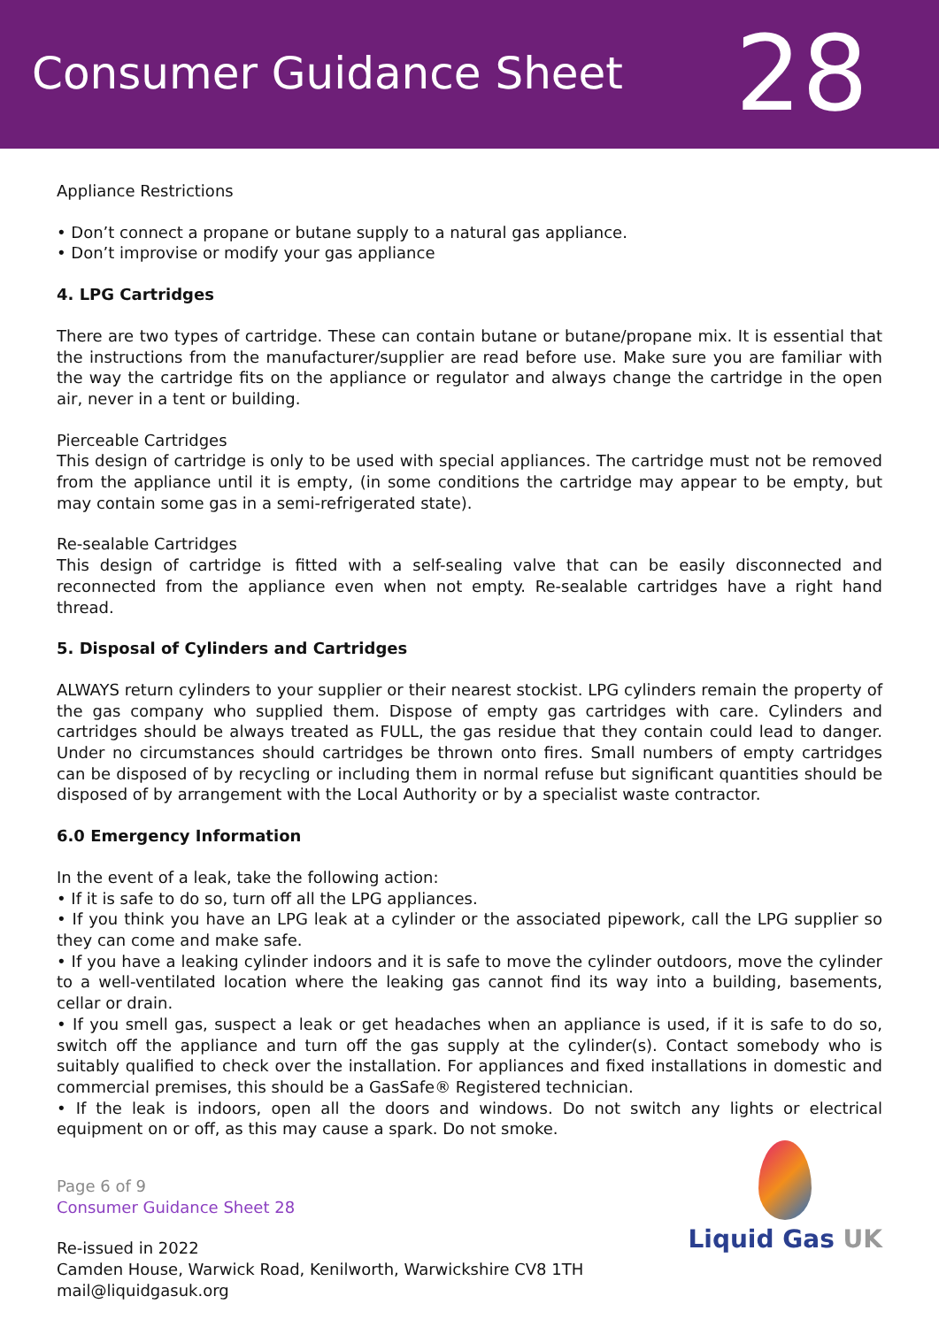Consumer Guidance Sheet
28
Appliance Restrictions
• Don’t connect a propane or butane supply to a natural gas appliance.
• Don’t improvise or modify your gas appliance
4. LPG Cartridges
There are two types of cartridge. These can contain butane or butane/propane mix. It is essential that the instructions from the manufacturer/supplier are read before use. Make sure you are familiar with the way the cartridge fits on the appliance or regulator and always change the cartridge in the open air, never in a tent or building.
Pierceable Cartridges
This design of cartridge is only to be used with special appliances. The cartridge must not be removed from the appliance until it is empty, (in some conditions the cartridge may appear to be empty, but may contain some gas in a semi-refrigerated state).
Re-sealable Cartridges
This design of cartridge is fitted with a self-sealing valve that can be easily disconnected and reconnected from the appliance even when not empty. Re-sealable cartridges have a right hand thread.
5. Disposal of Cylinders and Cartridges
ALWAYS return cylinders to your supplier or their nearest stockist. LPG cylinders remain the property of the gas company who supplied them. Dispose of empty gas cartridges with care. Cylinders and cartridges should be always treated as FULL, the gas residue that they contain could lead to danger. Under no circumstances should cartridges be thrown onto fires. Small numbers of empty cartridges can be disposed of by recycling or including them in normal refuse but significant quantities should be disposed of by arrangement with the Local Authority or by a specialist waste contractor.
6.0 Emergency Information
In the event of a leak, take the following action:
• If it is safe to do so, turn off all the LPG appliances.
• If you think you have an LPG leak at a cylinder or the associated pipework, call the LPG supplier so they can come and make safe.
• If you have a leaking cylinder indoors and it is safe to move the cylinder outdoors, move the cylinder to a well-ventilated location where the leaking gas cannot find its way into a building, basements, cellar or drain.
• If you smell gas, suspect a leak or get headaches when an appliance is used, if it is safe to do so, switch off the appliance and turn off the gas supply at the cylinder(s). Contact somebody who is suitably qualified to check over the installation. For appliances and fixed installations in domestic and commercial premises, this should be a GasSafe® Registered technician.
• If the leak is indoors, open all the doors and windows. Do not switch any lights or electrical equipment on or off, as this may cause a spark. Do not smoke.
Page 6 of 9
Consumer Guidance Sheet 28
Re-issued in 2022
Camden House, Warwick Road, Kenilworth, Warwickshire CV8 1TH
mail@liquidgasuk.org
Liquid Gas UK